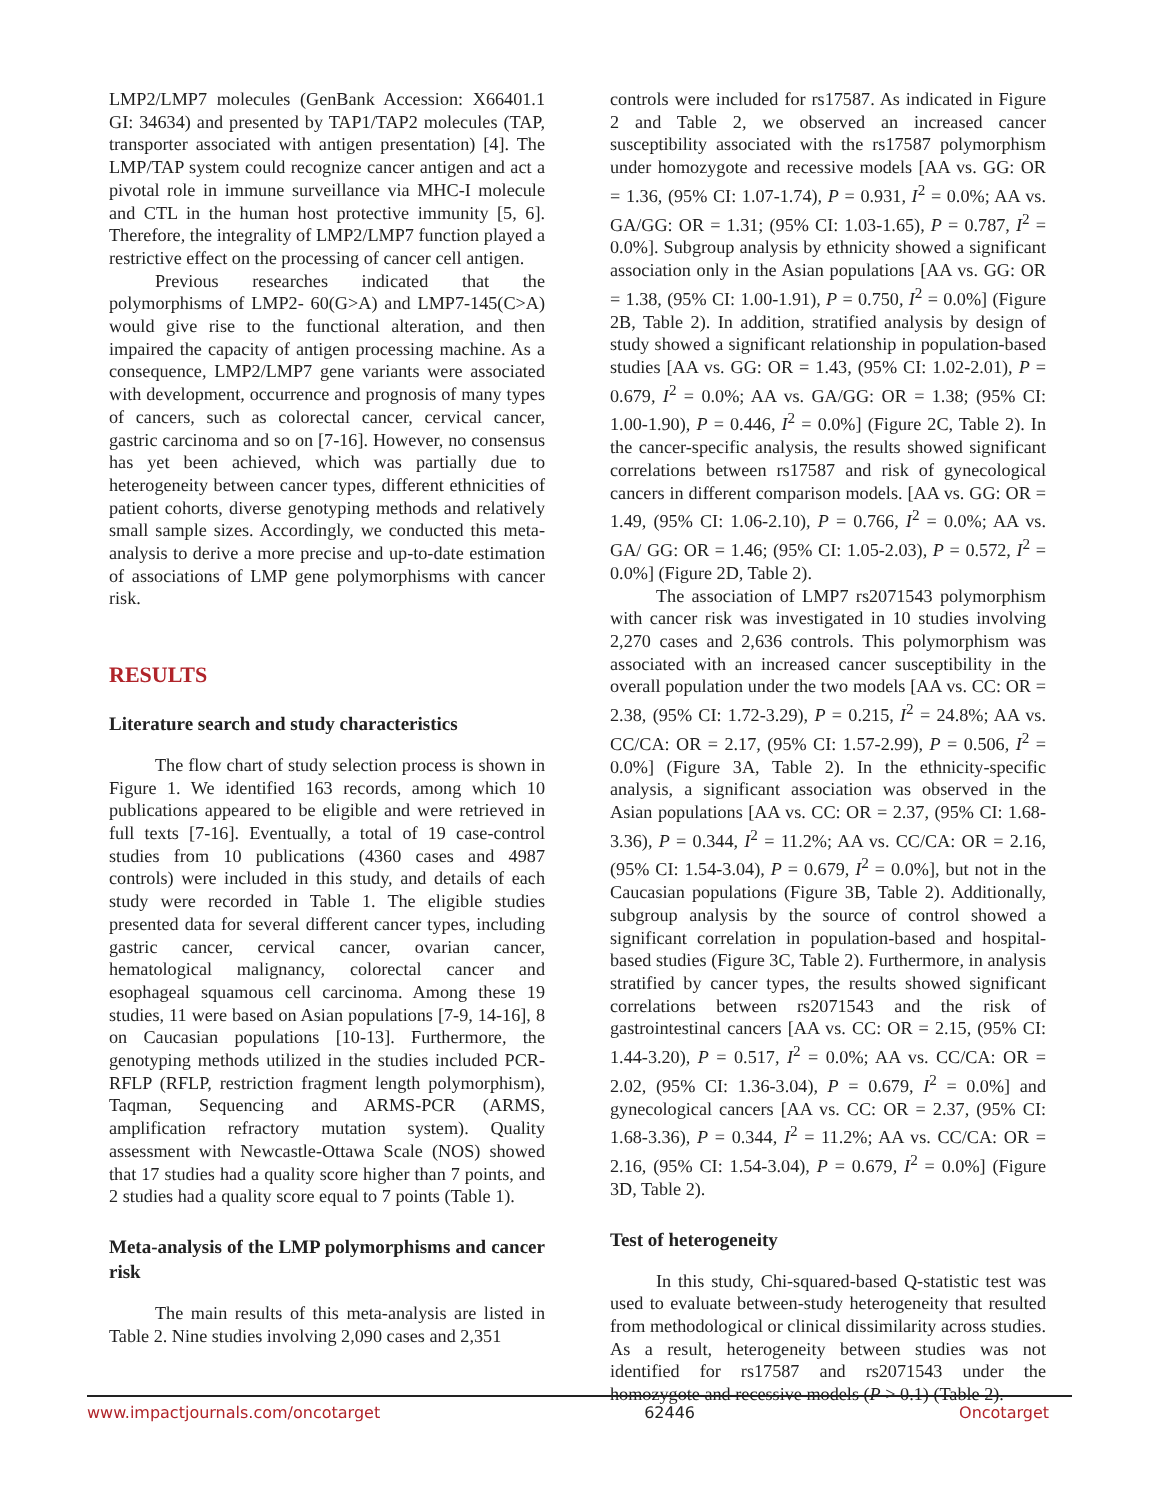LMP2/LMP7 molecules (GenBank Accession: X66401.1 GI: 34634) and presented by TAP1/TAP2 molecules (TAP, transporter associated with antigen presentation) [4]. The LMP/TAP system could recognize cancer antigen and act a pivotal role in immune surveillance via MHC-I molecule and CTL in the human host protective immunity [5, 6]. Therefore, the integrality of LMP2/LMP7 function played a restrictive effect on the processing of cancer cell antigen.
Previous researches indicated that the polymorphisms of LMP2- 60(G>A) and LMP7-145(C>A) would give rise to the functional alteration, and then impaired the capacity of antigen processing machine. As a consequence, LMP2/LMP7 gene variants were associated with development, occurrence and prognosis of many types of cancers, such as colorectal cancer, cervical cancer, gastric carcinoma and so on [7-16]. However, no consensus has yet been achieved, which was partially due to heterogeneity between cancer types, different ethnicities of patient cohorts, diverse genotyping methods and relatively small sample sizes. Accordingly, we conducted this meta-analysis to derive a more precise and up-to-date estimation of associations of LMP gene polymorphisms with cancer risk.
RESULTS
Literature search and study characteristics
The flow chart of study selection process is shown in Figure 1. We identified 163 records, among which 10 publications appeared to be eligible and were retrieved in full texts [7-16]. Eventually, a total of 19 case-control studies from 10 publications (4360 cases and 4987 controls) were included in this study, and details of each study were recorded in Table 1. The eligible studies presented data for several different cancer types, including gastric cancer, cervical cancer, ovarian cancer, hematological malignancy, colorectal cancer and esophageal squamous cell carcinoma. Among these 19 studies, 11 were based on Asian populations [7-9, 14-16], 8 on Caucasian populations [10-13]. Furthermore, the genotyping methods utilized in the studies included PCR-RFLP (RFLP, restriction fragment length polymorphism), Taqman, Sequencing and ARMS-PCR (ARMS, amplification refractory mutation system). Quality assessment with Newcastle-Ottawa Scale (NOS) showed that 17 studies had a quality score higher than 7 points, and 2 studies had a quality score equal to 7 points (Table 1).
Meta-analysis of the LMP polymorphisms and cancer risk
The main results of this meta-analysis are listed in Table 2. Nine studies involving 2,090 cases and 2,351
controls were included for rs17587. As indicated in Figure 2 and Table 2, we observed an increased cancer susceptibility associated with the rs17587 polymorphism under homozygote and recessive models [AA vs. GG: OR = 1.36, (95% CI: 1.07-1.74), P = 0.931, I<sup>2</sup> = 0.0%; AA vs. GA/GG: OR = 1.31; (95% CI: 1.03-1.65), P = 0.787, I<sup>2</sup> = 0.0%]. Subgroup analysis by ethnicity showed a significant association only in the Asian populations [AA vs. GG: OR = 1.38, (95% CI: 1.00-1.91), P = 0.750, I<sup>2</sup> = 0.0%] (Figure 2B, Table 2). In addition, stratified analysis by design of study showed a significant relationship in population-based studies [AA vs. GG: OR = 1.43, (95% CI: 1.02-2.01), P = 0.679, I<sup>2</sup> = 0.0%; AA vs. GA/GG: OR = 1.38; (95% CI: 1.00-1.90), P = 0.446, I<sup>2</sup> = 0.0%] (Figure 2C, Table 2). In the cancer-specific analysis, the results showed significant correlations between rs17587 and risk of gynecological cancers in different comparison models. [AA vs. GG: OR = 1.49, (95% CI: 1.06-2.10), P = 0.766, I<sup>2</sup> = 0.0%; AA vs. GA/ GG: OR = 1.46; (95% CI: 1.05-2.03), P = 0.572, I<sup>2</sup> = 0.0%] (Figure 2D, Table 2).
The association of LMP7 rs2071543 polymorphism with cancer risk was investigated in 10 studies involving 2,270 cases and 2,636 controls. This polymorphism was associated with an increased cancer susceptibility in the overall population under the two models [AA vs. CC: OR = 2.38, (95% CI: 1.72-3.29), P = 0.215, I<sup>2</sup> = 24.8%; AA vs. CC/CA: OR = 2.17, (95% CI: 1.57-2.99), P = 0.506, I<sup>2</sup> = 0.0%] (Figure 3A, Table 2). In the ethnicity-specific analysis, a significant association was observed in the Asian populations [AA vs. CC: OR = 2.37, (95% CI: 1.68-3.36), P = 0.344, I<sup>2</sup> = 11.2%; AA vs. CC/CA: OR = 2.16, (95% CI: 1.54-3.04), P = 0.679, I<sup>2</sup> = 0.0%], but not in the Caucasian populations (Figure 3B, Table 2). Additionally, subgroup analysis by the source of control showed a significant correlation in population-based and hospital-based studies (Figure 3C, Table 2). Furthermore, in analysis stratified by cancer types, the results showed significant correlations between rs2071543 and the risk of gastrointestinal cancers [AA vs. CC: OR = 2.15, (95% CI: 1.44-3.20), P = 0.517, I<sup>2</sup> = 0.0%; AA vs. CC/CA: OR = 2.02, (95% CI: 1.36-3.04), P = 0.679, I<sup>2</sup> = 0.0%] and gynecological cancers [AA vs. CC: OR = 2.37, (95% CI: 1.68-3.36), P = 0.344, I<sup>2</sup> = 11.2%; AA vs. CC/CA: OR = 2.16, (95% CI: 1.54-3.04), P = 0.679, I<sup>2</sup> = 0.0%] (Figure 3D, Table 2).
Test of heterogeneity
In this study, Chi-squared-based Q-statistic test was used to evaluate between-study heterogeneity that resulted from methodological or clinical dissimilarity across studies. As a result, heterogeneity between studies was not identified for rs17587 and rs2071543 under the homozygote and recessive models (P > 0.1) (Table 2).
www.impactjournals.com/oncotarget 62446 Oncotarget